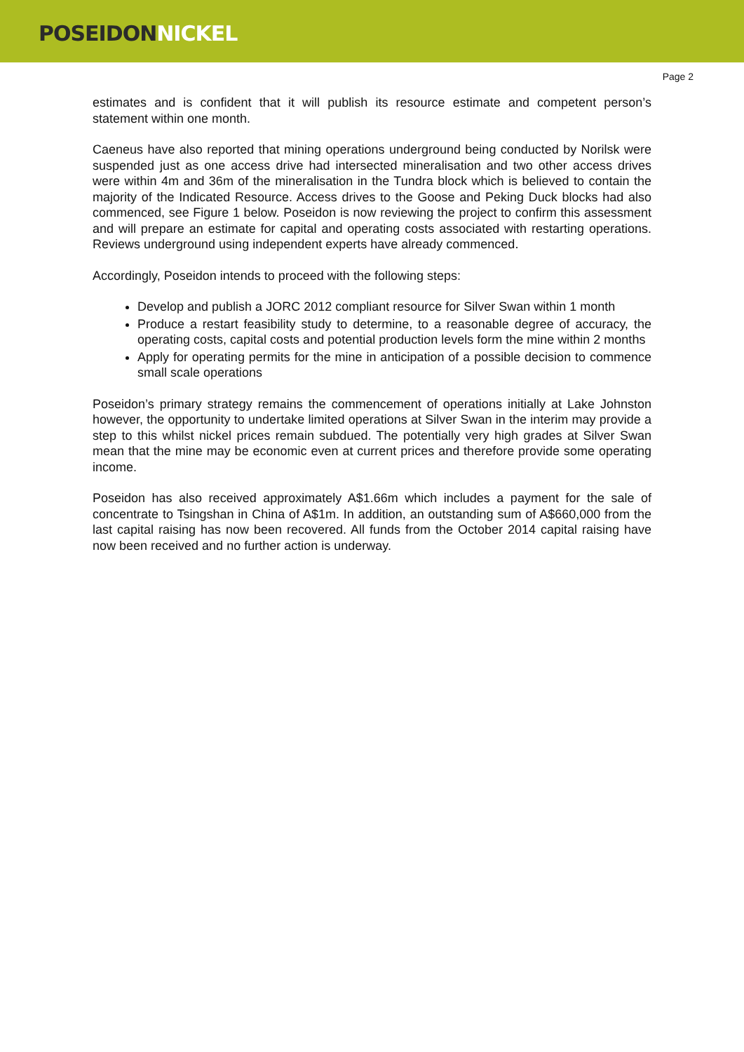POSEIDON NICKEL
Page 2
estimates and is confident that it will publish its resource estimate and competent person’s statement within one month.
Caeneus have also reported that mining operations underground being conducted by Norilsk were suspended just as one access drive had intersected mineralisation and two other access drives were within 4m and 36m of the mineralisation in the Tundra block which is believed to contain the majority of the Indicated Resource. Access drives to the Goose and Peking Duck blocks had also commenced, see Figure 1 below. Poseidon is now reviewing the project to confirm this assessment and will prepare an estimate for capital and operating costs associated with restarting operations. Reviews underground using independent experts have already commenced.
Accordingly, Poseidon intends to proceed with the following steps:
Develop and publish a JORC 2012 compliant resource for Silver Swan within 1 month
Produce a restart feasibility study to determine, to a reasonable degree of accuracy, the operating costs, capital costs and potential production levels form the mine within 2 months
Apply for operating permits for the mine in anticipation of a possible decision to commence small scale operations
Poseidon’s primary strategy remains the commencement of operations initially at Lake Johnston however, the opportunity to undertake limited operations at Silver Swan in the interim may provide a step to this whilst nickel prices remain subdued. The potentially very high grades at Silver Swan mean that the mine may be economic even at current prices and therefore provide some operating income.
Poseidon has also received approximately A$1.66m which includes a payment for the sale of concentrate to Tsingshan in China of A$1m. In addition, an outstanding sum of A$660,000 from the last capital raising has now been recovered. All funds from the October 2014 capital raising have now been received and no further action is underway.